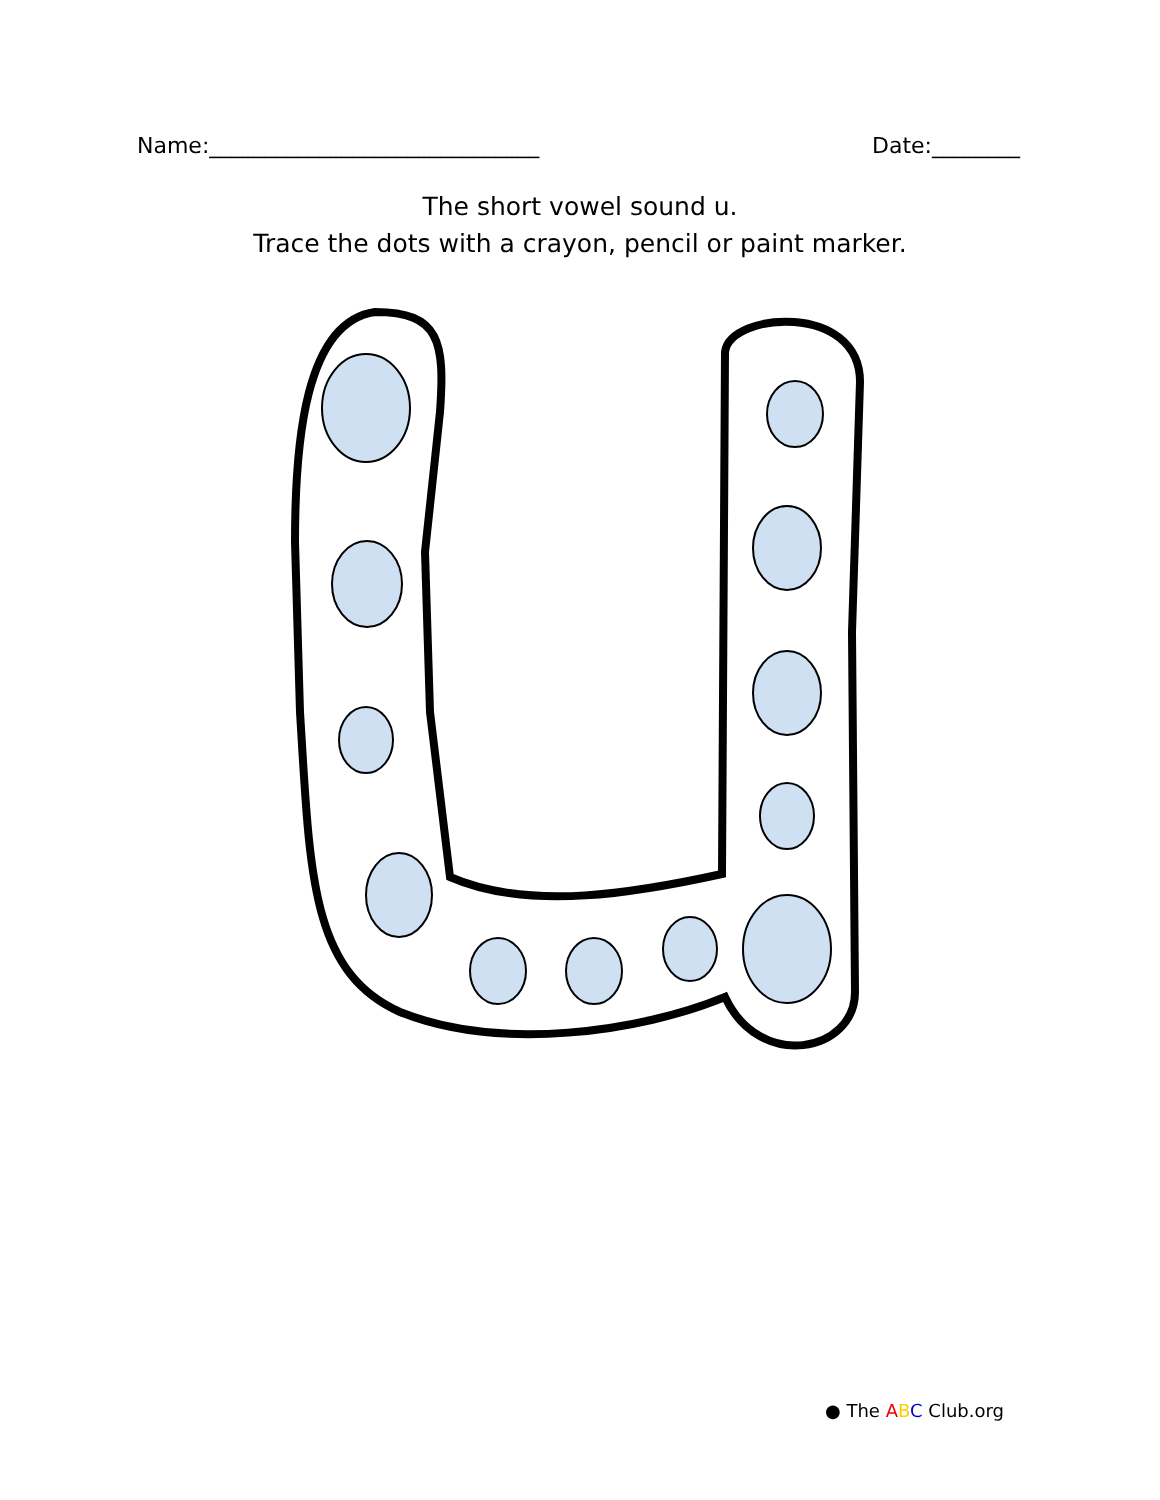Name:______________________________
Date:________
The short vowel sound u.
Trace the dots with a crayon, pencil or paint marker.
● The ABC Club.org